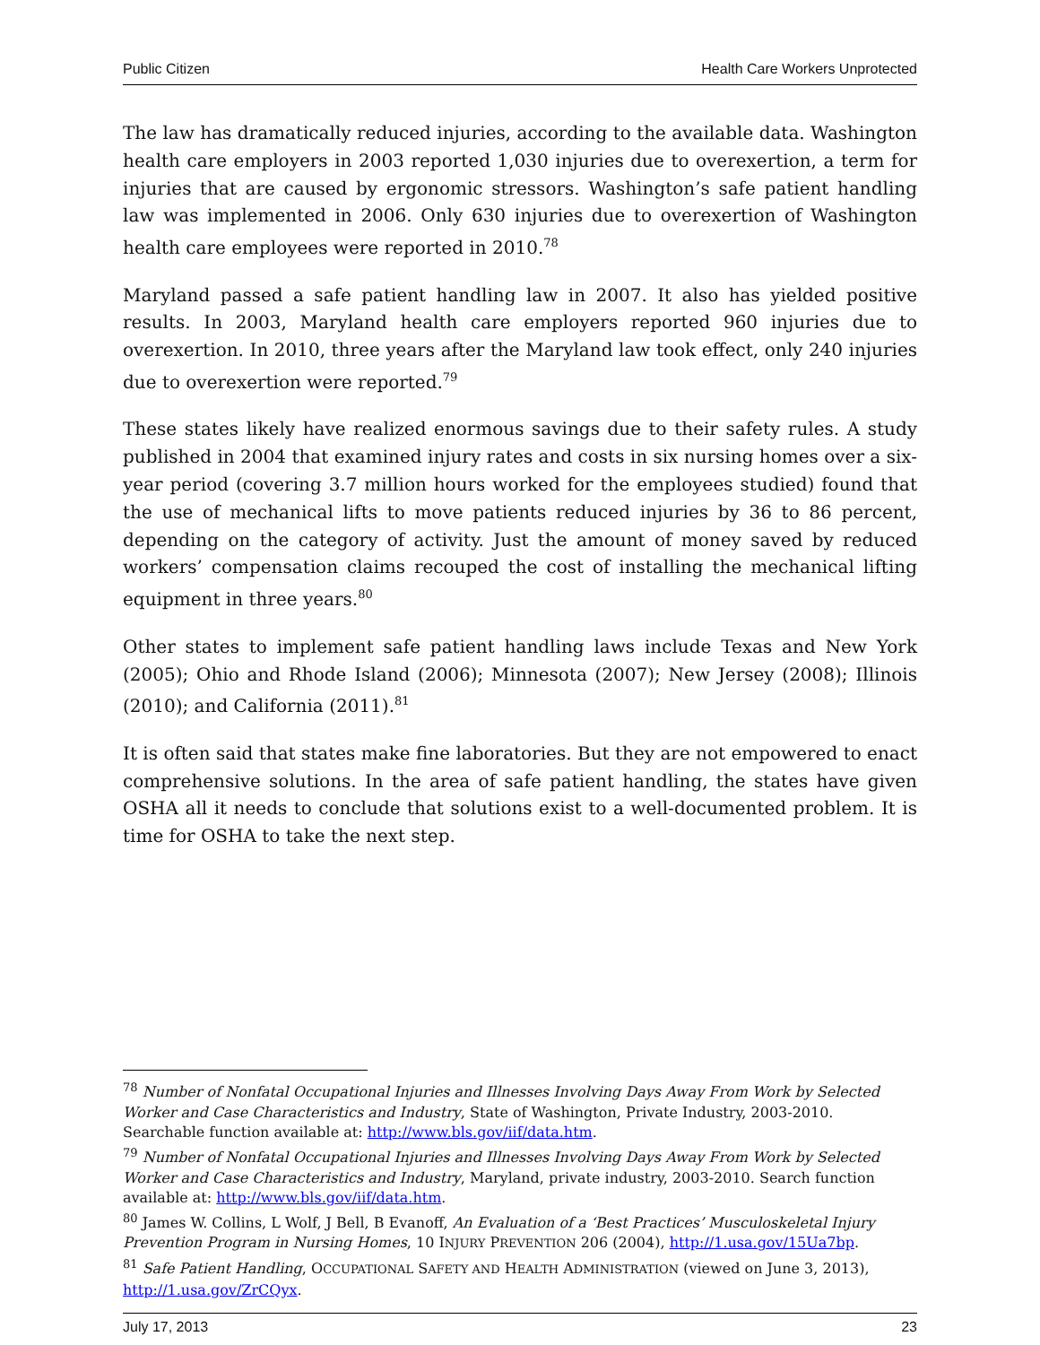Public Citizen Health Care Workers Unprotected
The law has dramatically reduced injuries, according to the available data. Washington health care employers in 2003 reported 1,030 injuries due to overexertion, a term for injuries that are caused by ergonomic stressors. Washington’s safe patient handling law was implemented in 2006. Only 630 injuries due to overexertion of Washington health care employees were reported in 2010.<sup>78</sup>
Maryland passed a safe patient handling law in 2007. It also has yielded positive results. In 2003, Maryland health care employers reported 960 injuries due to overexertion. In 2010, three years after the Maryland law took effect, only 240 injuries due to overexertion were reported.<sup>79</sup>
These states likely have realized enormous savings due to their safety rules. A study published in 2004 that examined injury rates and costs in six nursing homes over a six-year period (covering 3.7 million hours worked for the employees studied) found that the use of mechanical lifts to move patients reduced injuries by 36 to 86 percent, depending on the category of activity. Just the amount of money saved by reduced workers’ compensation claims recouped the cost of installing the mechanical lifting equipment in three years.<sup>80</sup>
Other states to implement safe patient handling laws include Texas and New York (2005); Ohio and Rhode Island (2006); Minnesota (2007); New Jersey (2008); Illinois (2010); and California (2011).<sup>81</sup>
It is often said that states make fine laboratories. But they are not empowered to enact comprehensive solutions. In the area of safe patient handling, the states have given OSHA all it needs to conclude that solutions exist to a well-documented problem. It is time for OSHA to take the next step.
<sup>78</sup> Number of Nonfatal Occupational Injuries and Illnesses Involving Days Away From Work by Selected Worker and Case Characteristics and Industry, State of Washington, Private Industry, 2003-2010. Searchable function available at: http://www.bls.gov/iif/data.htm.
<sup>79</sup> Number of Nonfatal Occupational Injuries and Illnesses Involving Days Away From Work by Selected Worker and Case Characteristics and Industry, Maryland, private industry, 2003-2010. Search function available at: http://www.bls.gov/iif/data.htm.
<sup>80</sup> James W. Collins, L Wolf, J Bell, B Evanoff, An Evaluation of a ‘Best Practices’ Musculoskeletal Injury Prevention Program in Nursing Homes, 10 INJURY PREVENTION 206 (2004), http://1.usa.gov/15Ua7bp.
<sup>81</sup> Safe Patient Handling, OCCUPATIONAL SAFETY AND HEALTH ADMINISTRATION (viewed on June 3, 2013), http://1.usa.gov/ZrCQyx.
July 17, 2013 23